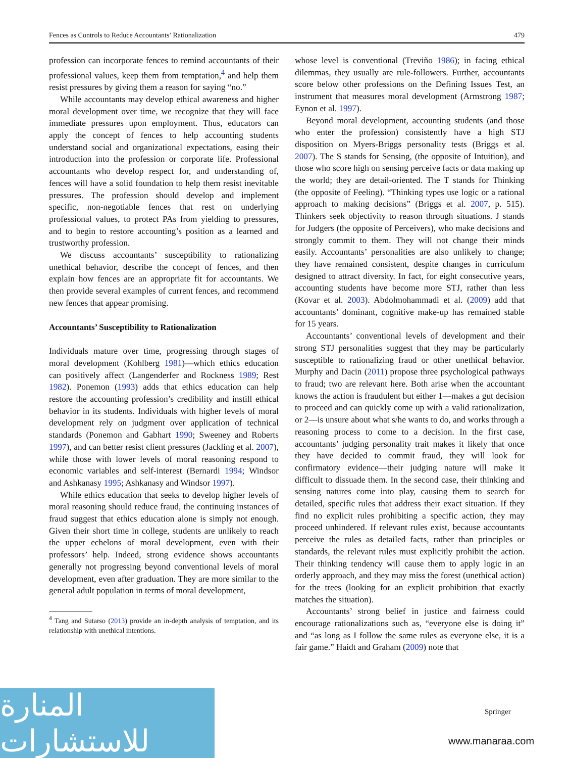Fences as Controls to Reduce Accountants’ Rationalization 479
profession can incorporate fences to remind accountants of their professional values, keep them from temptation,<sup>4</sup> and help them resist pressures by giving them a reason for saying “no.”
While accountants may develop ethical awareness and higher moral development over time, we recognize that they will face immediate pressures upon employment. Thus, educators can apply the concept of fences to help accounting students understand social and organizational expectations, easing their introduction into the profession or corporate life. Professional accountants who develop respect for, and understanding of, fences will have a solid foundation to help them resist inevitable pressures. The profession should develop and implement specific, non-negotiable fences that rest on underlying professional values, to protect PAs from yielding to pressures, and to begin to restore accounting’s position as a learned and trustworthy profession.
We discuss accountants’ susceptibility to rationalizing unethical behavior, describe the concept of fences, and then explain how fences are an appropriate fit for accountants. We then provide several examples of current fences, and recommend new fences that appear promising.
Accountants’ Susceptibility to Rationalization
Individuals mature over time, progressing through stages of moral development (Kohlberg 1981)—which ethics education can positively affect (Langenderfer and Rockness 1989; Rest 1982). Ponemon (1993) adds that ethics education can help restore the accounting profession’s credibility and instill ethical behavior in its students. Individuals with higher levels of moral development rely on judgment over application of technical standards (Ponemon and Gabhart 1990; Sweeney and Roberts 1997), and can better resist client pressures (Jackling et al. 2007), while those with lower levels of moral reasoning respond to economic variables and self-interest (Bernardi 1994; Windsor and Ashkanasy 1995; Ashkanasy and Windsor 1997).
While ethics education that seeks to develop higher levels of moral reasoning should reduce fraud, the continuing instances of fraud suggest that ethics education alone is simply not enough. Given their short time in college, students are unlikely to reach the upper echelons of moral development, even with their professors’ help. Indeed, strong evidence shows accountants generally not progressing beyond conventional levels of moral development, even after graduation. They are more similar to the general adult population in terms of moral development,
<sup>4</sup> Tang and Sutarso (2013) provide an in-depth analysis of temptation, and its relationship with unethical intentions.
whose level is conventional (Treviño 1986); in facing ethical dilemmas, they usually are rule-followers. Further, accountants score below other professions on the Defining Issues Test, an instrument that measures moral development (Armstrong 1987; Eynon et al. 1997).
Beyond moral development, accounting students (and those who enter the profession) consistently have a high STJ disposition on Myers-Briggs personality tests (Briggs et al. 2007). The S stands for Sensing, (the opposite of Intuition), and those who score high on sensing perceive facts or data making up the world; they are detail-oriented. The T stands for Thinking (the opposite of Feeling). “Thinking types use logic or a rational approach to making decisions” (Briggs et al. 2007, p. 515). Thinkers seek objectivity to reason through situations. J stands for Judgers (the opposite of Perceivers), who make decisions and strongly commit to them. They will not change their minds easily. Accountants’ personalities are also unlikely to change; they have remained consistent, despite changes in curriculum designed to attract diversity. In fact, for eight consecutive years, accounting students have become more STJ, rather than less (Kovar et al. 2003). Abdolmohammadi et al. (2009) add that accountants’ dominant, cognitive make-up has remained stable for 15 years.
Accountants’ conventional levels of development and their strong STJ personalities suggest that they may be particularly susceptible to rationalizing fraud or other unethical behavior. Murphy and Dacin (2011) propose three psychological pathways to fraud; two are relevant here. Both arise when the accountant knows the action is fraudulent but either 1—makes a gut decision to proceed and can quickly come up with a valid rationalization, or 2—is unsure about what s/he wants to do, and works through a reasoning process to come to a decision. In the first case, accountants’ judging personality trait makes it likely that once they have decided to commit fraud, they will look for confirmatory evidence—their judging nature will make it difficult to dissuade them. In the second case, their thinking and sensing natures come into play, causing them to search for detailed, specific rules that address their exact situation. If they find no explicit rules prohibiting a specific action, they may proceed unhindered. If relevant rules exist, because accountants perceive the rules as detailed facts, rather than principles or standards, the relevant rules must explicitly prohibit the action. Their thinking tendency will cause them to apply logic in an orderly approach, and they may miss the forest (unethical action) for the trees (looking for an explicit prohibition that exactly matches the situation).
Accountants’ strong belief in justice and fairness could encourage rationalizations such as, “everyone else is doing it” and “as long as I follow the same rules as everyone else, it is a fair game.” Haidt and Graham (2009) note that
المنارة للاستشارات
Springer
www.manaraa.com